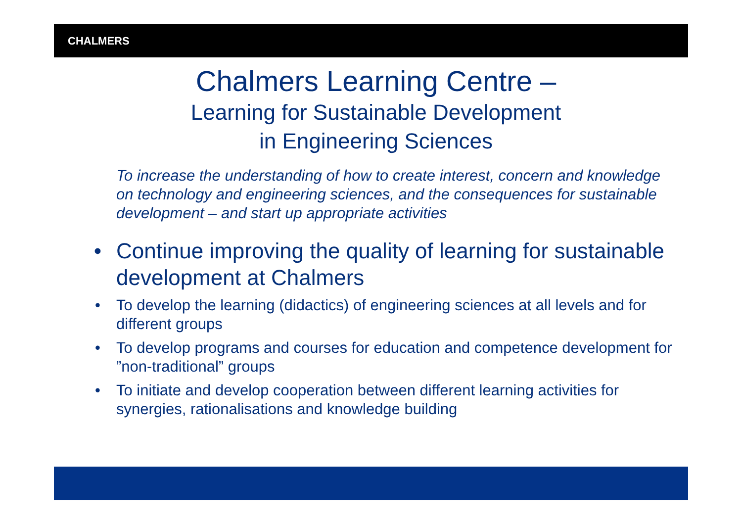CHALMERS
Chalmers Learning Centre –
Learning for Sustainable Development
in Engineering Sciences
To increase the understanding of how to create interest, concern and knowledge on technology and engineering sciences, and the consequences for sustainable development – and start up appropriate activities
• Continue improving the quality of learning for sustainable development at Chalmers
• To develop the learning (didactics) of engineering sciences at all levels and for different groups
• To develop programs and courses for education and competence development for ”non-traditional” groups
• To initiate and develop cooperation between different learning activities for synergies, rationalisations and knowledge building